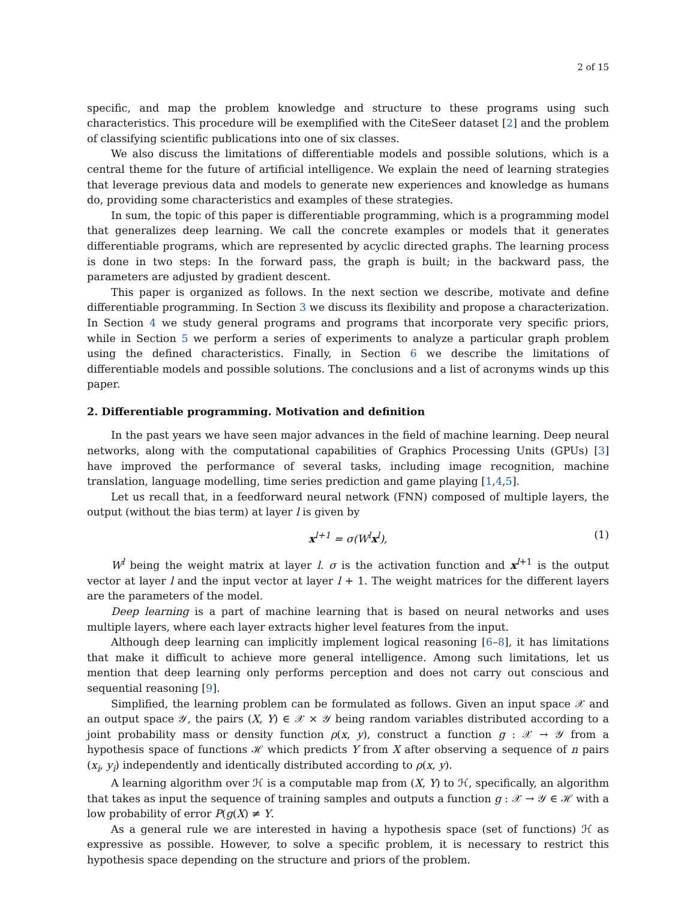2 of 15
specific, and map the problem knowledge and structure to these programs using such characteristics. This procedure will be exemplified with the CiteSeer dataset [2] and the problem of classifying scientific publications into one of six classes.
We also discuss the limitations of differentiable models and possible solutions, which is a central theme for the future of artificial intelligence. We explain the need of learning strategies that leverage previous data and models to generate new experiences and knowledge as humans do, providing some characteristics and examples of these strategies.
In sum, the topic of this paper is differentiable programming, which is a programming model that generalizes deep learning. We call the concrete examples or models that it generates differentiable programs, which are represented by acyclic directed graphs. The learning process is done in two steps: In the forward pass, the graph is built; in the backward pass, the parameters are adjusted by gradient descent.
This paper is organized as follows. In the next section we describe, motivate and define differentiable programming. In Section 3 we discuss its flexibility and propose a characterization. In Section 4 we study general programs and programs that incorporate very specific priors, while in Section 5 we perform a series of experiments to analyze a particular graph problem using the defined characteristics. Finally, in Section 6 we describe the limitations of differentiable models and possible solutions. The conclusions and a list of acronyms winds up this paper.
2. Differentiable programming. Motivation and definition
In the past years we have seen major advances in the field of machine learning. Deep neural networks, along with the computational capabilities of Graphics Processing Units (GPUs) [3] have improved the performance of several tasks, including image recognition, machine translation, language modelling, time series prediction and game playing [1,4,5].
Let us recall that, in a feedforward neural network (FNN) composed of multiple layers, the output (without the bias term) at layer l is given by
x<sup>l+1</sup> = σ(W<sup>l</sup>x<sup>l</sup>), (1)
W<sup>l</sup> being the weight matrix at layer l. σ is the activation function and x<sup>l+1</sup> is the output vector at layer l and the input vector at layer l + 1. The weight matrices for the different layers are the parameters of the model.
Deep learning is a part of machine learning that is based on neural networks and uses multiple layers, where each layer extracts higher level features from the input.
Although deep learning can implicitly implement logical reasoning [6–8], it has limitations that make it difficult to achieve more general intelligence. Among such limitations, let us mention that deep learning only performs perception and does not carry out conscious and sequential reasoning [9].
Simplified, the learning problem can be formulated as follows. Given an input space 𝒳 and an output space 𝒴, the pairs (X, Y) ∈ 𝒳 × 𝒴 being random variables distributed according to a joint probability mass or density function ρ(x, y), construct a function g : 𝒳 → 𝒴 from a hypothesis space of functions ℋ which predicts Y from X after observing a sequence of n pairs (x<sub>i</sub>, y<sub>i</sub>) independently and identically distributed according to ρ(x, y).
A learning algorithm over ℋ is a computable map from (X, Y) to ℋ, specifically, an algorithm that takes as input the sequence of training samples and outputs a function g : 𝒳 → 𝒴 ∈ ℋ with a low probability of error P(g(X) ≠ Y.
As a general rule we are interested in having a hypothesis space (set of functions) ℋ as expressive as possible. However, to solve a specific problem, it is necessary to restrict this hypothesis space depending on the structure and priors of the problem.